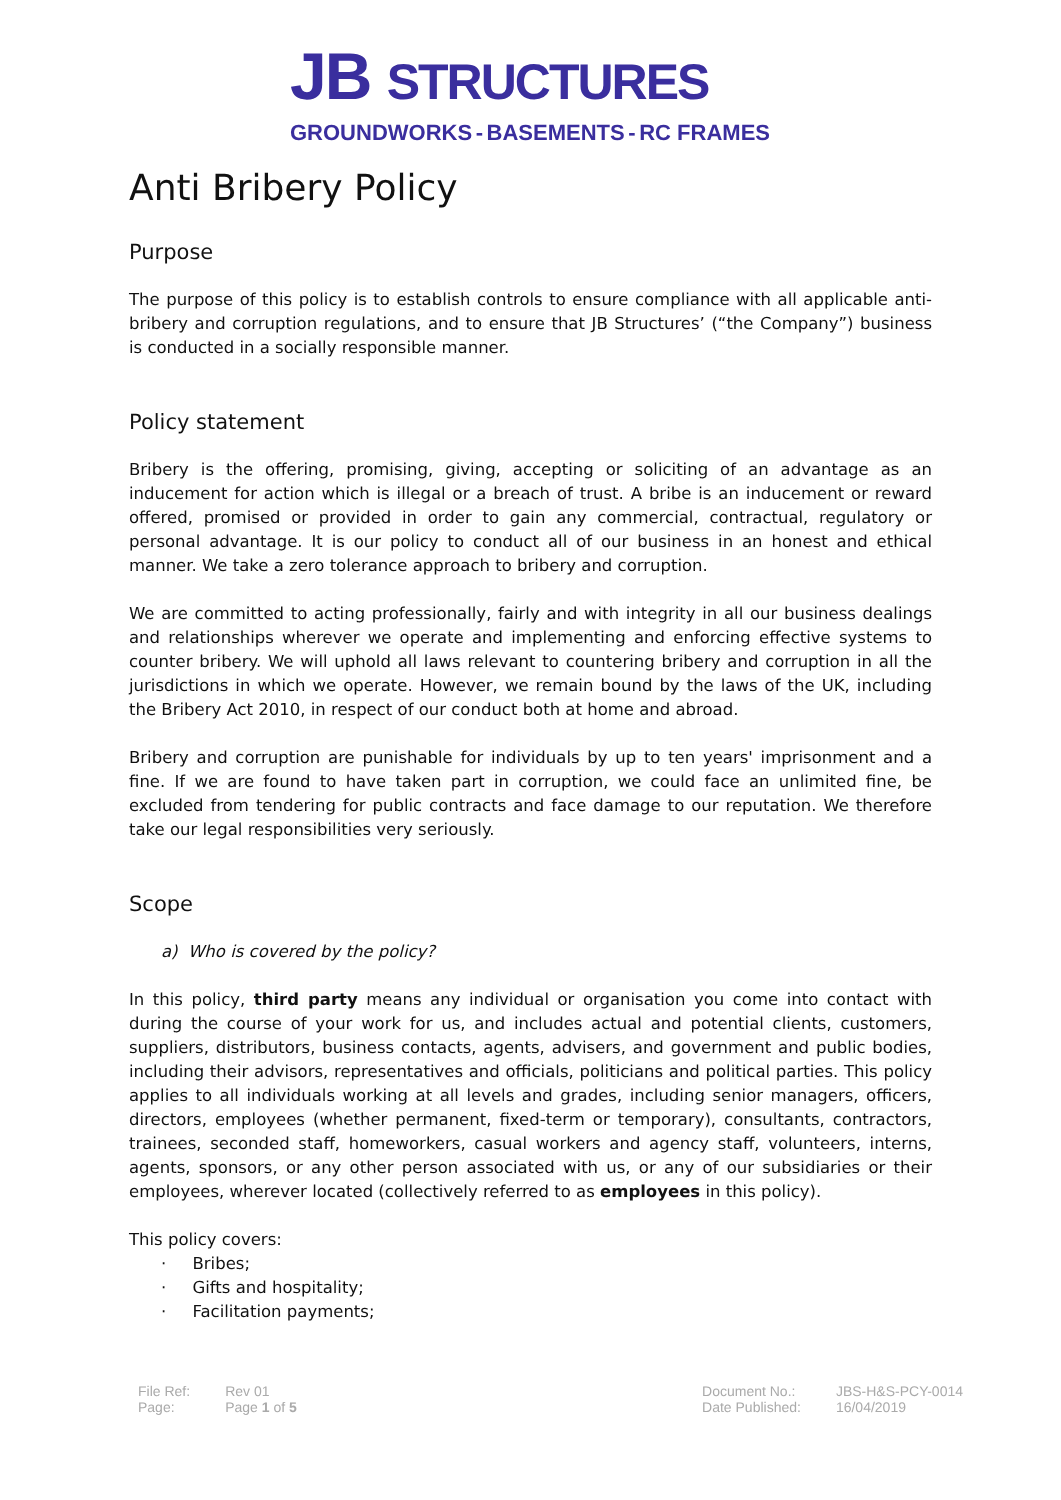JB STRUCTURES
GROUNDWORKS - BASEMENTS - RC FRAMES
Anti Bribery Policy
Purpose
The purpose of this policy is to establish controls to ensure compliance with all applicable anti-bribery and corruption regulations, and to ensure that JB Structures’ (“the Company”) business is conducted in a socially responsible manner.
Policy statement
Bribery is the offering, promising, giving, accepting or soliciting of an advantage as an inducement for action which is illegal or a breach of trust. A bribe is an inducement or reward offered, promised or provided in order to gain any commercial, contractual, regulatory or personal advantage. It is our policy to conduct all of our business in an honest and ethical manner. We take a zero tolerance approach to bribery and corruption.
We are committed to acting professionally, fairly and with integrity in all our business dealings and relationships wherever we operate and implementing and enforcing effective systems to counter bribery. We will uphold all laws relevant to countering bribery and corruption in all the jurisdictions in which we operate. However, we remain bound by the laws of the UK, including the Bribery Act 2010, in respect of our conduct both at home and abroad.
Bribery and corruption are punishable for individuals by up to ten years' imprisonment and a fine. If we are found to have taken part in corruption, we could face an unlimited fine, be excluded from tendering for public contracts and face damage to our reputation. We therefore take our legal responsibilities very seriously.
Scope
a) Who is covered by the policy?
In this policy, third party means any individual or organisation you come into contact with during the course of your work for us, and includes actual and potential clients, customers, suppliers, distributors, business contacts, agents, advisers, and government and public bodies, including their advisors, representatives and officials, politicians and political parties. This policy applies to all individuals working at all levels and grades, including senior managers, officers, directors, employees (whether permanent, fixed-term or temporary), consultants, contractors, trainees, seconded staff, homeworkers, casual workers and agency staff, volunteers, interns, agents, sponsors, or any other person associated with us, or any of our subsidiaries or their employees, wherever located (collectively referred to as employees in this policy).
This policy covers:
· Bribes;
· Gifts and hospitality;
· Facilitation payments;
| File Ref: | Rev 01 |
| Page: | Page 1 of 5 |
| Document No.: | JBS-H&S-PCY-0014 |
| Date Published: | 16/04/2019 |